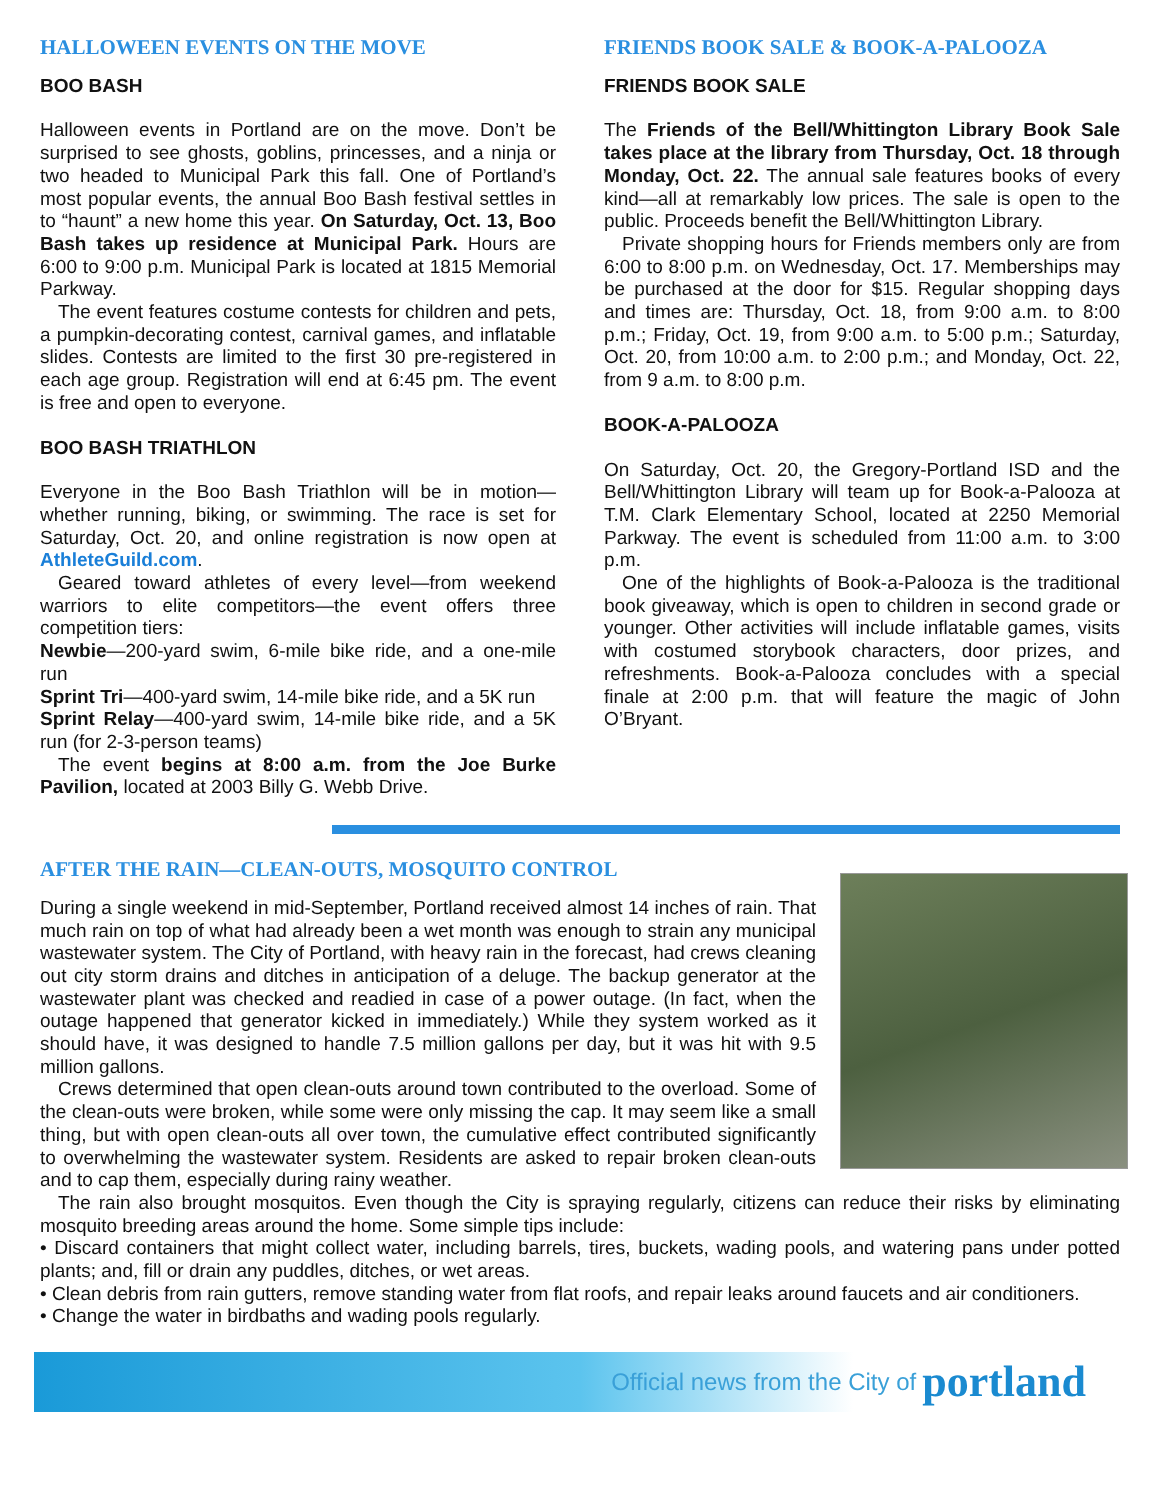HALLOWEEN EVENTS ON THE MOVE
BOO BASH
Halloween events in Portland are on the move. Don’t be surprised to see ghosts, goblins, princesses, and a ninja or two headed to Municipal Park this fall. One of Portland’s most popular events, the annual Boo Bash festival settles in to “haunt” a new home this year. On Saturday, Oct. 13, Boo Bash takes up residence at Municipal Park. Hours are 6:00 to 9:00 p.m. Municipal Park is located at 1815 Memorial Parkway.
The event features costume contests for children and pets, a pumpkin-decorating contest, carnival games, and inflatable slides. Contests are limited to the first 30 pre-registered in each age group. Registration will end at 6:45 pm. The event is free and open to everyone.
BOO BASH TRIATHLON
Everyone in the Boo Bash Triathlon will be in motion—whether running, biking, or swimming. The race is set for Saturday, Oct. 20, and online registration is now open at AthleteGuild.com.
Geared toward athletes of every level—from weekend warriors to elite competitors—the event offers three competition tiers:
Newbie—200-yard swim, 6-mile bike ride, and a one-mile run
Sprint Tri—400-yard swim, 14-mile bike ride, and a 5K run
Sprint Relay—400-yard swim, 14-mile bike ride, and a 5K run (for 2-3-person teams)
The event begins at 8:00 a.m. from the Joe Burke Pavilion, located at 2003 Billy G. Webb Drive.
FRIENDS BOOK SALE & BOOK-A-PALOOZA
FRIENDS BOOK SALE
The Friends of the Bell/Whittington Library Book Sale takes place at the library from Thursday, Oct. 18 through Monday, Oct. 22. The annual sale features books of every kind—all at remarkably low prices. The sale is open to the public. Proceeds benefit the Bell/Whittington Library.
Private shopping hours for Friends members only are from 6:00 to 8:00 p.m. on Wednesday, Oct. 17. Memberships may be purchased at the door for $15. Regular shopping days and times are: Thursday, Oct. 18, from 9:00 a.m. to 8:00 p.m.; Friday, Oct. 19, from 9:00 a.m. to 5:00 p.m.; Saturday, Oct. 20, from 10:00 a.m. to 2:00 p.m.; and Monday, Oct. 22, from 9 a.m. to 8:00 p.m.
BOOK-A-PALOOZA
On Saturday, Oct. 20, the Gregory-Portland ISD and the Bell/Whittington Library will team up for Book-a-Palooza at T.M. Clark Elementary School, located at 2250 Memorial Parkway. The event is scheduled from 11:00 a.m. to 3:00 p.m.
One of the highlights of Book-a-Palooza is the traditional book giveaway, which is open to children in second grade or younger. Other activities will include inflatable games, visits with costumed storybook characters, door prizes, and refreshments. Book-a-Palooza concludes with a special finale at 2:00 p.m. that will feature the magic of John O’Bryant.
AFTER THE RAIN—CLEAN-OUTS, MOSQUITO CONTROL
During a single weekend in mid-September, Portland received almost 14 inches of rain. That much rain on top of what had already been a wet month was enough to strain any municipal wastewater system. The City of Portland, with heavy rain in the forecast, had crews cleaning out city storm drains and ditches in anticipation of a deluge. The backup generator at the wastewater plant was checked and readied in case of a power outage. (In fact, when the outage happened that generator kicked in immediately.) While they system worked as it should have, it was designed to handle 7.5 million gallons per day, but it was hit with 9.5 million gallons.
Crews determined that open clean-outs around town contributed to the overload. Some of the clean-outs were broken, while some were only missing the cap. It may seem like a small thing, but with open clean-outs all over town, the cumulative effect contributed significantly to overwhelming the wastewater system. Residents are asked to repair broken clean-outs and to cap them, especially during rainy weather.
The rain also brought mosquitos. Even though the City is spraying regularly, citizens can reduce their risks by eliminating mosquito breeding areas around the home. Some simple tips include:
• Discard containers that might collect water, including barrels, tires, buckets, wading pools, and watering pans under potted plants; and, fill or drain any puddles, ditches, or wet areas.
• Clean debris from rain gutters, remove standing water from flat roofs, and repair leaks around faucets and air conditioners.
• Change the water in birdbaths and wading pools regularly.
Official news from the City of portland